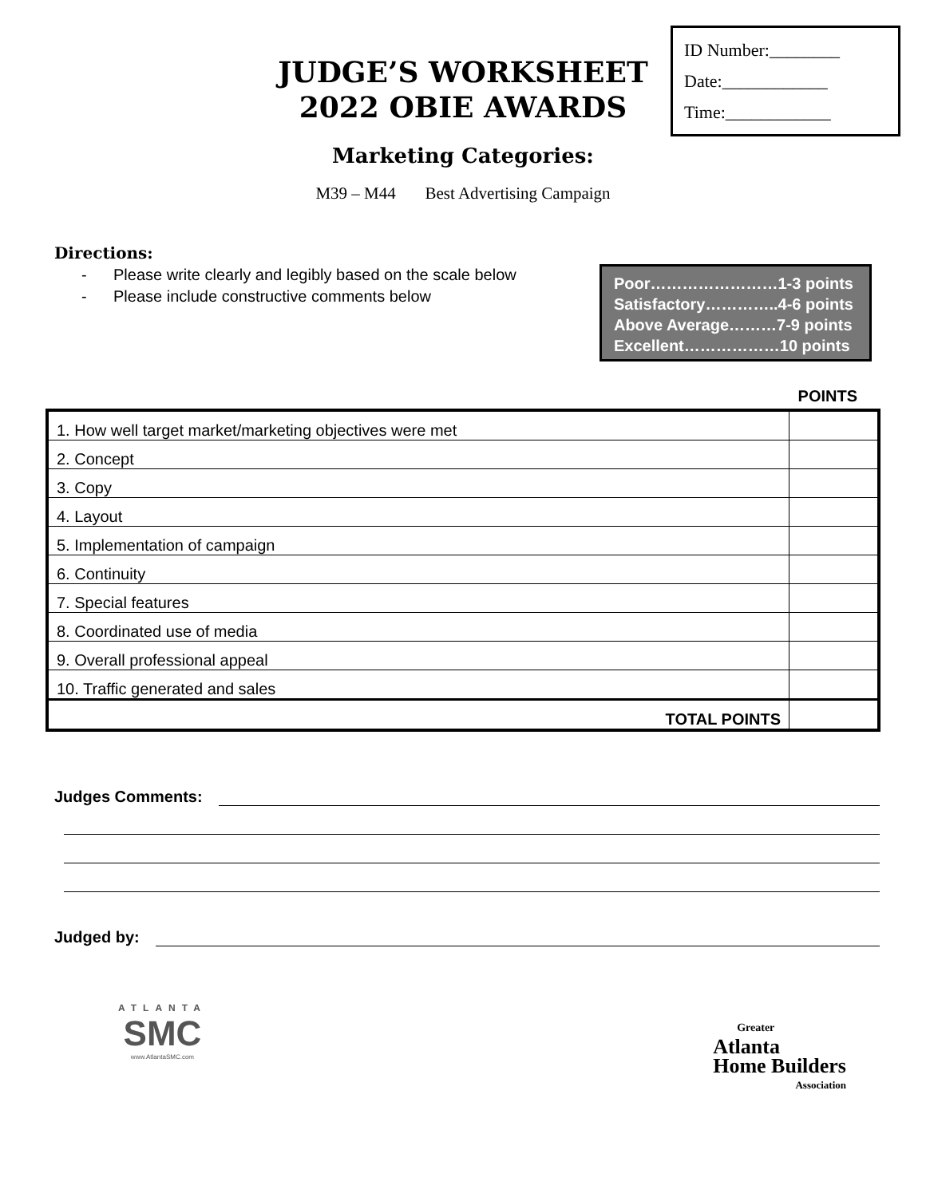JUDGE’S WORKSHEET
2022 OBIE AWARDS
ID Number:________
Date:____________
Time:____________
Marketing Categories:
M39 – M44 Best Advertising Campaign
Directions:
- Please write clearly and legibly based on the scale below
- Please include constructive comments below
Poor……………………1-3 points
Satisfactory…………..4-6 points
Above Average………7-9 points
Excellent………………10 points
POINTS
| 1. How well target market/marketing objectives were met | |
| 2. Concept | |
| 3. Copy | |
| 4. Layout | |
| 5. Implementation of campaign | |
| 6. Continuity | |
| 7. Special features | |
| 8. Coordinated use of media | |
| 9. Overall professional appeal | |
| 10. Traffic generated and sales | |
| TOTAL POINTS | |
Judges Comments:
Judged by:
ATLANTA
SMC
www.AtlantaSMC.com
Greater
Atlanta
Home Builders
Association